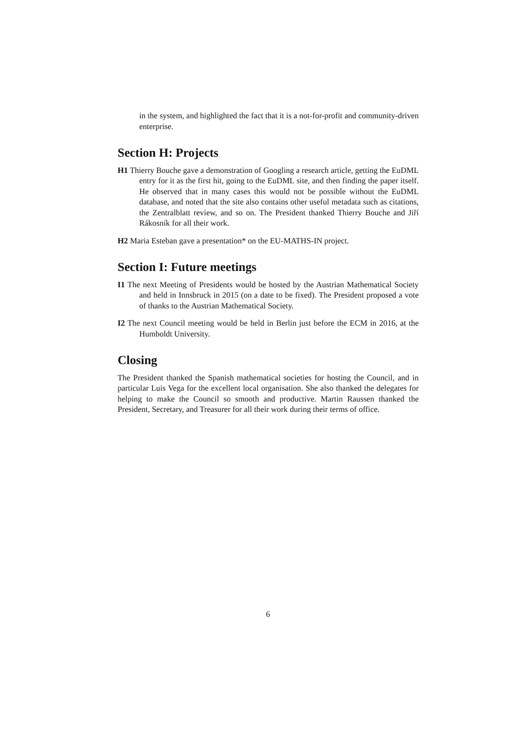in the system, and highlighted the fact that it is a not-for-profit and community-driven enterprise.
Section H: Projects
H1 Thierry Bouche gave a demonstration of Googling a research article, getting the EuDML entry for it as the first hit, going to the EuDML site, and then finding the paper itself. He observed that in many cases this would not be possible without the EuDML database, and noted that the site also contains other useful metadata such as citations, the Zentralblatt review, and so on. The President thanked Thierry Bouche and Jiří Rákosník for all their work.
H2 Maria Esteban gave a presentation* on the EU-MATHS-IN project.
Section I: Future meetings
I1 The next Meeting of Presidents would be hosted by the Austrian Mathematical Society and held in Innsbruck in 2015 (on a date to be fixed). The President proposed a vote of thanks to the Austrian Mathematical Society.
I2 The next Council meeting would be held in Berlin just before the ECM in 2016, at the Humboldt University.
Closing
The President thanked the Spanish mathematical societies for hosting the Council, and in particular Luis Vega for the excellent local organisation. She also thanked the delegates for helping to make the Council so smooth and productive. Martin Raussen thanked the President, Secretary, and Treasurer for all their work during their terms of office.
6